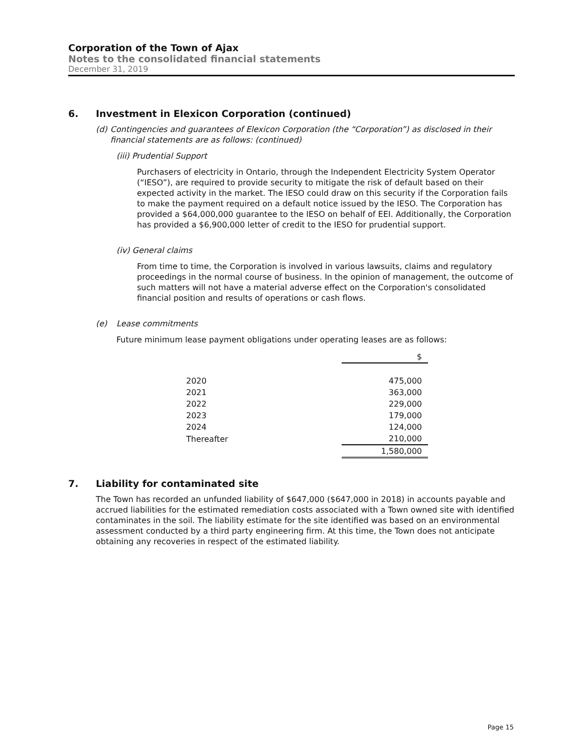Corporation of the Town of Ajax
Notes to the consolidated financial statements
December 31, 2019
6. Investment in Elexicon Corporation (continued)
(d) Contingencies and guarantees of Elexicon Corporation (the “Corporation”) as disclosed in their financial statements are as follows: (continued)
(iii) Prudential Support
Purchasers of electricity in Ontario, through the Independent Electricity System Operator (“IESO”), are required to provide security to mitigate the risk of default based on their expected activity in the market. The IESO could draw on this security if the Corporation fails to make the payment required on a default notice issued by the IESO. The Corporation has provided a $64,000,000 guarantee to the IESO on behalf of EEI. Additionally, the Corporation has provided a $6,900,000 letter of credit to the IESO for prudential support.
(iv) General claims
From time to time, the Corporation is involved in various lawsuits, claims and regulatory proceedings in the normal course of business. In the opinion of management, the outcome of such matters will not have a material adverse effect on the Corporation's consolidated financial position and results of operations or cash flows.
(e) Lease commitments
Future minimum lease payment obligations under operating leases are as follows:
| | $ |
| 2020 | 475,000 |
| 2021 | 363,000 |
| 2022 | 229,000 |
| 2023 | 179,000 |
| 2024 | 124,000 |
| Thereafter | 210,000 |
| | 1,580,000 |
7. Liability for contaminated site
The Town has recorded an unfunded liability of $647,000 ($647,000 in 2018) in accounts payable and accrued liabilities for the estimated remediation costs associated with a Town owned site with identified contaminates in the soil. The liability estimate for the site identified was based on an environmental assessment conducted by a third party engineering firm. At this time, the Town does not anticipate obtaining any recoveries in respect of the estimated liability.
Page 15